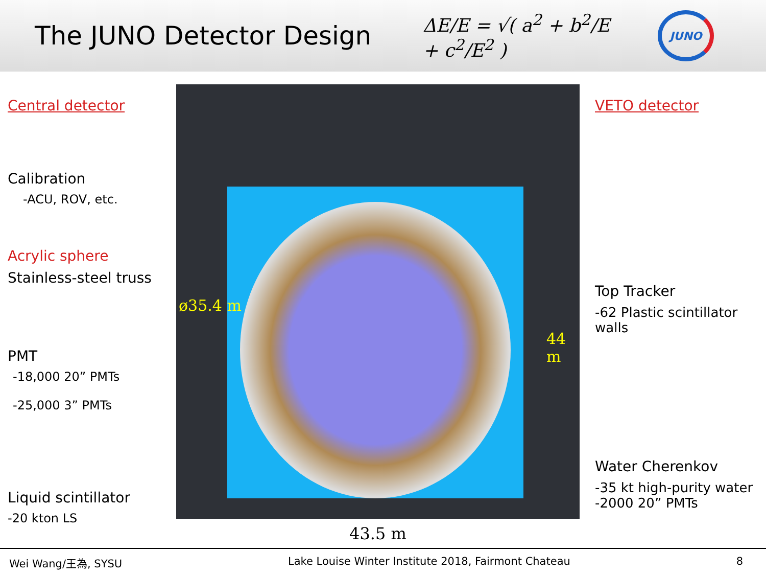The JUNO Detector Design
ΔE/E = √( a<sup>2</sup> + b<sup>2</sup>/E + c<sup>2</sup>/E<sup>2</sup> )
JUNO
Central detector
Calibration
-ACU, ROV, etc.
Acrylic sphere
Stainless-steel truss
PMT
-18,000 20” PMTs
-25,000 3” PMTs
Liquid scintillator
-20 kton LS
ø35.4 m
44 m
43.5 m
VETO detector
Top Tracker
-62 Plastic scintillator
walls
Water Cherenkov
-35 kt high-purity water
-2000 20” PMTs
Wei Wang/王為, SYSU Lake Louise Winter Institute 2018, Fairmont Chateau 8